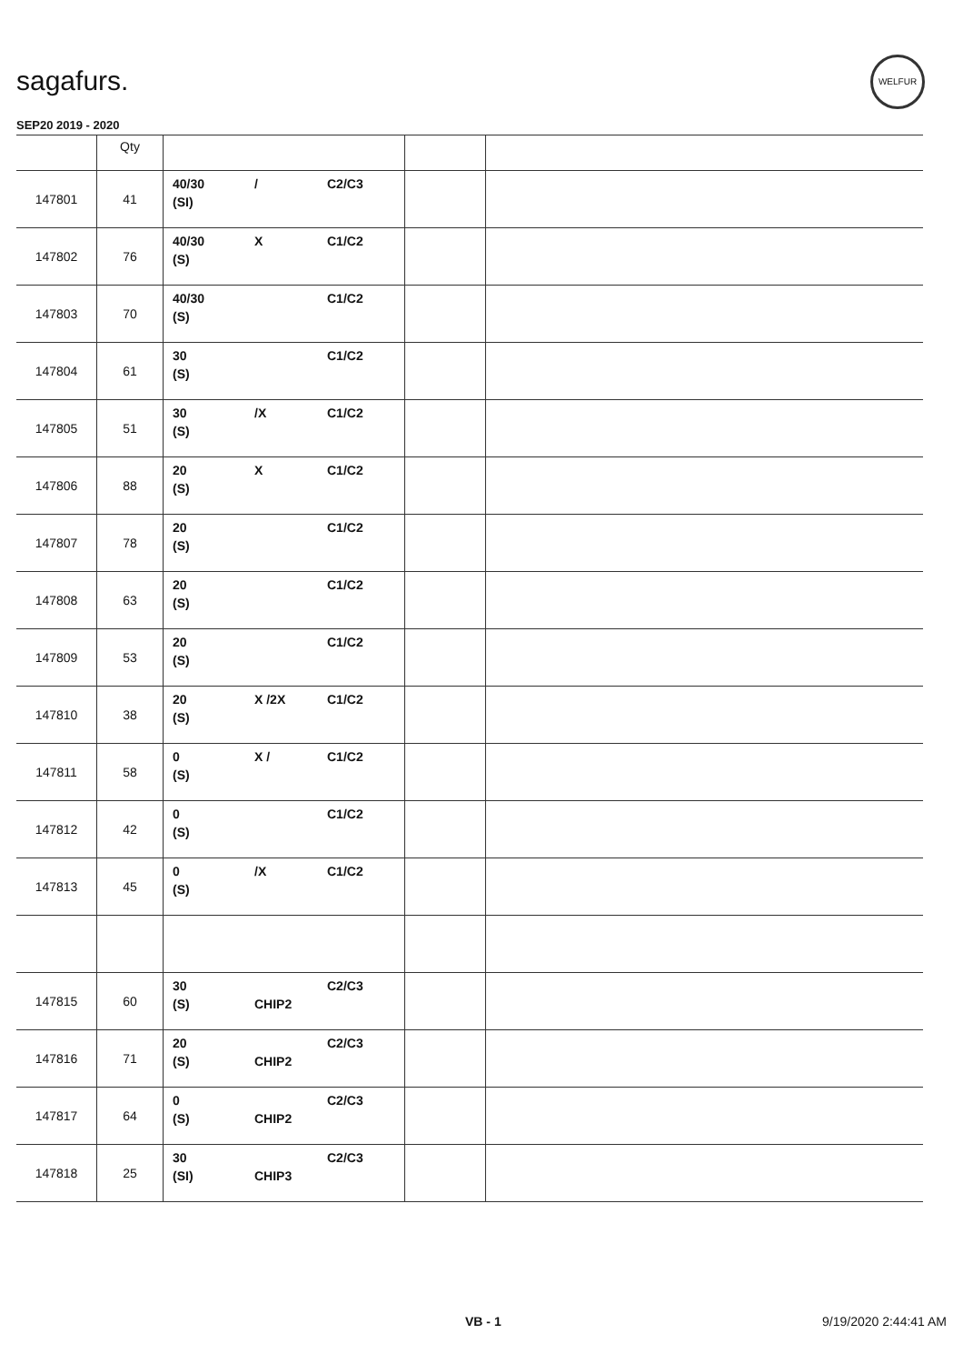sagafurs.
WELFUR
SEP20 2019 - 2020
| | Qty | | | |
| --- | --- | --- | --- | --- |
| 147801 | 41 | 40/30 / C2/C3 (SI) | | |
| 147802 | 76 | 40/30 X C1/C2 (S) | | |
| 147803 | 70 | 40/30 C1/C2 (S) | | |
| 147804 | 61 | 30 C1/C2 (S) | | |
| 147805 | 51 | 30 /X C1/C2 (S) | | |
| 147806 | 88 | 20 X C1/C2 (S) | | |
| 147807 | 78 | 20 C1/C2 (S) | | |
| 147808 | 63 | 20 C1/C2 (S) | | |
| 147809 | 53 | 20 C1/C2 (S) | | |
| 147810 | 38 | 20 X /2X C1/C2 (S) | | |
| 147811 | 58 | 0 X / C1/C2 (S) | | |
| 147812 | 42 | 0 C1/C2 (S) | | |
| 147813 | 45 | 0 /X C1/C2 (S) | | |
| 147815 | 60 | 30 C2/C3 (S) CHIP2 | | |
| 147816 | 71 | 20 C2/C3 (S) CHIP2 | | |
| 147817 | 64 | 0 C2/C3 (S) CHIP2 | | |
| 147818 | 25 | 30 C2/C3 (SI) CHIP3 | | |
VB - 1 9/19/2020 2:44:41 AM